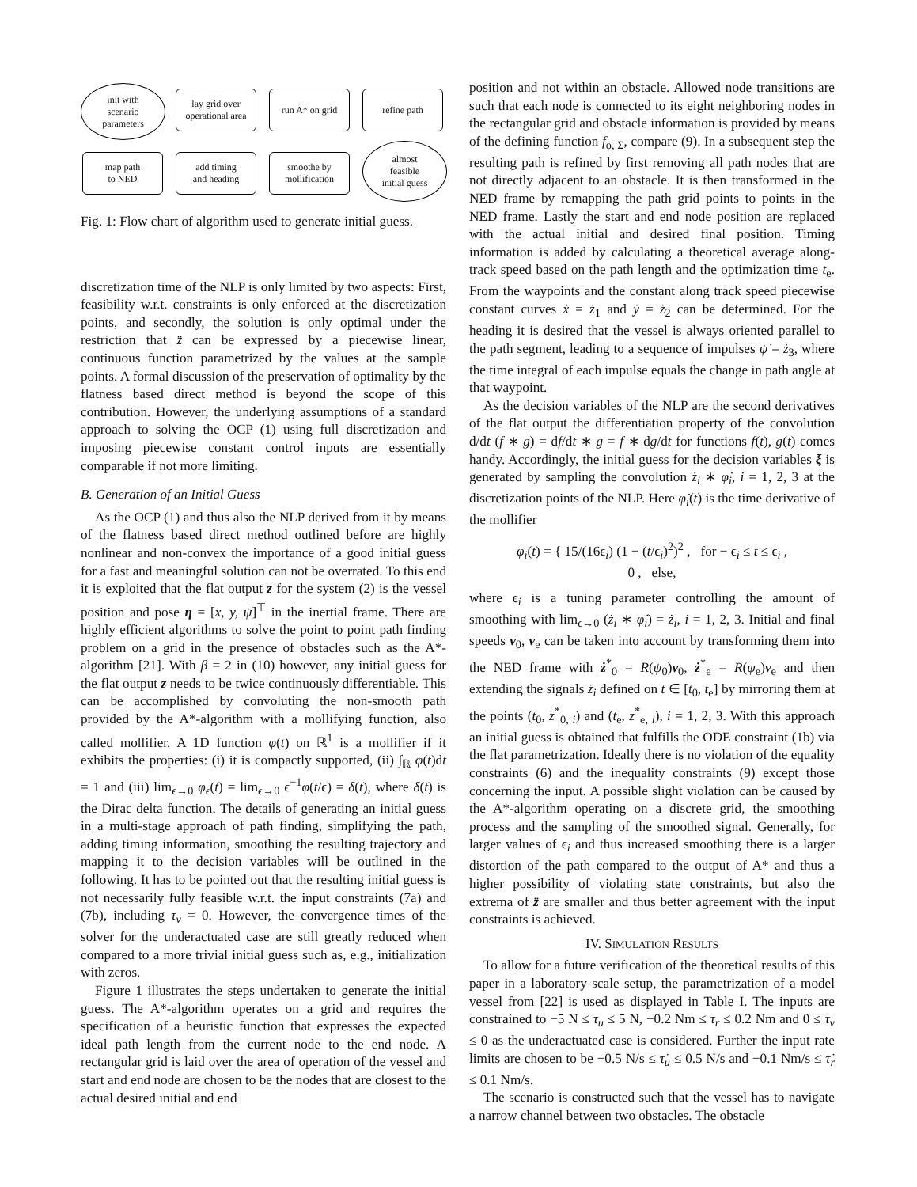init with
scenario
parameters
lay grid over
operational area
run A* on grid
refine path
map path
to NED
add timing
and heading
smoothe by
mollification
almost
feasible
initial guess
Fig. 1: Flow chart of algorithm used to generate initial guess.
discretization time of the NLP is only limited by two aspects: First, feasibility w.r.t. constraints is only enforced at the discretization points, and secondly, the solution is only optimal under the restriction that z̈ can be expressed by a piecewise linear, continuous function parametrized by the values at the sample points. A formal discussion of the preservation of optimality by the flatness based direct method is beyond the scope of this contribution. However, the underlying assumptions of a standard approach to solving the OCP (1) using full discretization and imposing piecewise constant control inputs are essentially comparable if not more limiting.
B. Generation of an Initial Guess
As the OCP (1) and thus also the NLP derived from it by means of the flatness based direct method outlined before are highly nonlinear and non-convex the importance of a good initial guess for a fast and meaningful solution can not be overrated. To this end it is exploited that the flat output z for the system (2) is the vessel position and pose η = [x, y, ψ]<sup>⊤</sup> in the inertial frame. There are highly efficient algorithms to solve the point to point path finding problem on a grid in the presence of obstacles such as the A*-algorithm [21]. With β = 2 in (10) however, any initial guess for the flat output z needs to be twice continuously differentiable. This can be accomplished by convoluting the non-smooth path provided by the A*-algorithm with a mollifying function, also called mollifier. A 1D function φ(t) on ℝ<sup>1</sup> is a mollifier if it exhibits the properties: (i) it is compactly supported, (ii) ∫<sub>ℝ</sub> φ(t)dt = 1 and (iii) lim<sub>ϵ→0</sub> φ<sub>ϵ</sub>(t) = lim<sub>ϵ→0</sub> ϵ<sup>−1</sup>φ(t/ϵ) = δ(t), where δ(t) is the Dirac delta function. The details of generating an initial guess in a multi-stage approach of path finding, simplifying the path, adding timing information, smoothing the resulting trajectory and mapping it to the decision variables will be outlined in the following. It has to be pointed out that the resulting initial guess is not necessarily fully feasible w.r.t. the input constraints (7a) and (7b), including τ<sub>v</sub> = 0. However, the convergence times of the solver for the underactuated case are still greatly reduced when compared to a more trivial initial guess such as, e.g., initialization with zeros.
Figure 1 illustrates the steps undertaken to generate the initial guess. The A*-algorithm operates on a grid and requires the specification of a heuristic function that expresses the expected ideal path length from the current node to the end node. A rectangular grid is laid over the area of operation of the vessel and start and end node are chosen to be the nodes that are closest to the actual desired initial and end
position and not within an obstacle. Allowed node transitions are such that each node is connected to its eight neighboring nodes in the rectangular grid and obstacle information is provided by means of the defining function f<sub>o, Σ</sub>, compare (9). In a subsequent step the resulting path is refined by first removing all path nodes that are not directly adjacent to an obstacle. It is then transformed in the NED frame by remapping the path grid points to points in the NED frame. Lastly the start and end node position are replaced with the actual initial and desired final position. Timing information is added by calculating a theoretical average along-track speed based on the path length and the optimization time t<sub>e</sub>. From the waypoints and the constant along track speed piecewise constant curves ẋ = ż<sub>1</sub> and ẏ = ż<sub>2</sub> can be determined. For the heading it is desired that the vessel is always oriented parallel to the path segment, leading to a sequence of impulses ψ̇ = ż<sub>3</sub>, where the time integral of each impulse equals the change in path angle at that waypoint.
As the decision variables of the NLP are the second derivatives of the flat output the differentiation property of the convolution d/dt (f ∗ g) = df/dt ∗ g = f ∗ dg/dt for functions f(t), g(t) comes handy. Accordingly, the initial guess for the decision variables ξ is generated by sampling the convolution ż<sub>i</sub> ∗ φ̇<sub>i</sub>, i = 1, 2, 3 at the discretization points of the NLP. Here φ̇<sub>i</sub>(t) is the time derivative of the mollifier
φ<sub>i</sub>(t) = { 15/(16ϵ<sub>i</sub>) (1 − (t/ϵ<sub>i</sub>)<sup>2</sup>)<sup>2</sup> , for − ϵ<sub>i</sub> ≤ t ≤ ϵ<sub>i</sub> ,
0 , else,
where ϵ<sub>i</sub> is a tuning parameter controlling the amount of smoothing with lim<sub>ϵ→0</sub> (ż<sub>i</sub> ∗ φ̇<sub>i</sub>) = ż<sub>i</sub>, i = 1, 2, 3. Initial and final speeds ν<sub>0</sub>, ν<sub>e</sub> can be taken into account by transforming them into the NED frame with ż<sup>*</sup><sub>0</sub> = R(ψ<sub>0</sub>)ν<sub>0</sub>, ż<sup>*</sup><sub>e</sub> = R(ψ<sub>e</sub>)ν<sub>e</sub> and then extending the signals ż<sub>i</sub> defined on t ∈ [t<sub>0</sub>, t<sub>e</sub>] by mirroring them at the points (t<sub>0</sub>, z<sup>*</sup><sub>0, i</sub>) and (t<sub>e</sub>, z<sup>*</sup><sub>e, i</sub>), i = 1, 2, 3. With this approach an initial guess is obtained that fulfills the ODE constraint (1b) via the flat parametrization. Ideally there is no violation of the equality constraints (6) and the inequality constraints (9) except those concerning the input. A possible slight violation can be caused by the A*-algorithm operating on a discrete grid, the smoothing process and the sampling of the smoothed signal. Generally, for larger values of ϵ<sub>i</sub> and thus increased smoothing there is a larger distortion of the path compared to the output of A* and thus a higher possibility of violating state constraints, but also the extrema of z̈ are smaller and thus better agreement with the input constraints is achieved.
IV. SIMULATION RESULTS
To allow for a future verification of the theoretical results of this paper in a laboratory scale setup, the parametrization of a model vessel from [22] is used as displayed in Table I. The inputs are constrained to −5 N ≤ τ<sub>u</sub> ≤ 5 N, −0.2 Nm ≤ τ<sub>r</sub> ≤ 0.2 Nm and 0 ≤ τ<sub>v</sub> ≤ 0 as the underactuated case is considered. Further the input rate limits are chosen to be −0.5 N/s ≤ τ̇<sub>u</sub> ≤ 0.5 N/s and −0.1 Nm/s ≤ τ̇<sub>r</sub> ≤ 0.1 Nm/s.
The scenario is constructed such that the vessel has to navigate a narrow channel between two obstacles. The obstacle